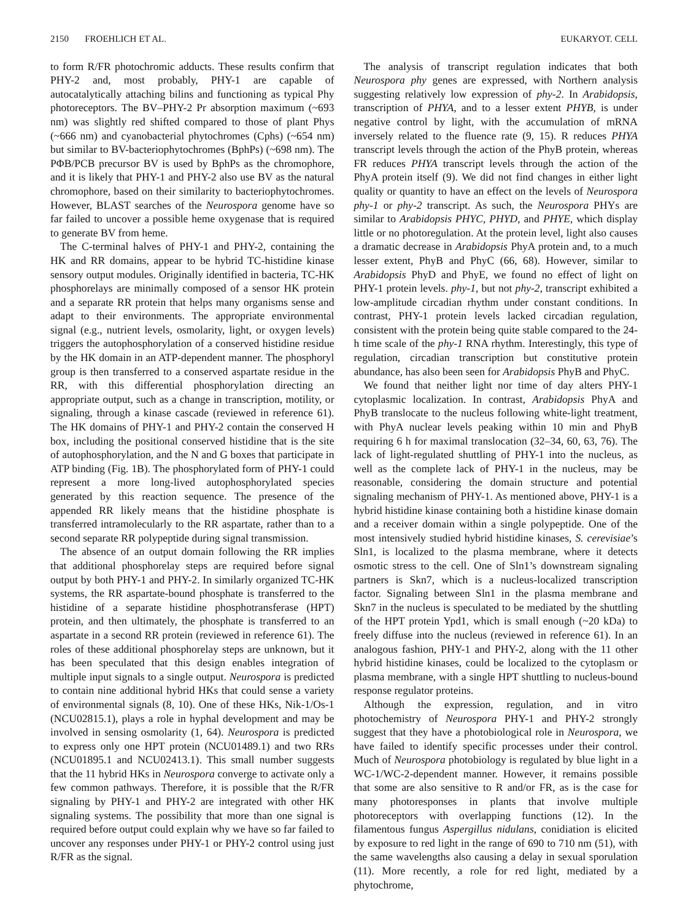2150 FROEHLICH ET AL. EUKARYOT. CELL
to form R/FR photochromic adducts. These results confirm that PHY-2 and, most probably, PHY-1 are capable of autocatalytically attaching bilins and functioning as typical Phy photoreceptors. The BV–PHY-2 Pr absorption maximum (~693 nm) was slightly red shifted compared to those of plant Phys (~666 nm) and cyanobacterial phytochromes (Cphs) (~654 nm) but similar to BV-bacteriophytochromes (BphPs) (~698 nm). The PΦB/PCB precursor BV is used by BphPs as the chromophore, and it is likely that PHY-1 and PHY-2 also use BV as the natural chromophore, based on their similarity to bacteriophytochromes. However, BLAST searches of the Neurospora genome have so far failed to uncover a possible heme oxygenase that is required to generate BV from heme.
The C-terminal halves of PHY-1 and PHY-2, containing the HK and RR domains, appear to be hybrid TC-histidine kinase sensory output modules. Originally identified in bacteria, TC-HK phosphorelays are minimally composed of a sensor HK protein and a separate RR protein that helps many organisms sense and adapt to their environments. The appropriate environmental signal (e.g., nutrient levels, osmolarity, light, or oxygen levels) triggers the autophosphorylation of a conserved histidine residue by the HK domain in an ATP-dependent manner. The phosphoryl group is then transferred to a conserved aspartate residue in the RR, with this differential phosphorylation directing an appropriate output, such as a change in transcription, motility, or signaling, through a kinase cascade (reviewed in reference 61). The HK domains of PHY-1 and PHY-2 contain the conserved H box, including the positional conserved histidine that is the site of autophosphorylation, and the N and G boxes that participate in ATP binding (Fig. 1B). The phosphorylated form of PHY-1 could represent a more long-lived autophosphorylated species generated by this reaction sequence. The presence of the appended RR likely means that the histidine phosphate is transferred intramolecularly to the RR aspartate, rather than to a second separate RR polypeptide during signal transmission.
The absence of an output domain following the RR implies that additional phosphorelay steps are required before signal output by both PHY-1 and PHY-2. In similarly organized TC-HK systems, the RR aspartate-bound phosphate is transferred to the histidine of a separate histidine phosphotransferase (HPT) protein, and then ultimately, the phosphate is transferred to an aspartate in a second RR protein (reviewed in reference 61). The roles of these additional phosphorelay steps are unknown, but it has been speculated that this design enables integration of multiple input signals to a single output. Neurospora is predicted to contain nine additional hybrid HKs that could sense a variety of environmental signals (8, 10). One of these HKs, Nik-1/Os-1 (NCU02815.1), plays a role in hyphal development and may be involved in sensing osmolarity (1, 64). Neurospora is predicted to express only one HPT protein (NCU01489.1) and two RRs (NCU01895.1 and NCU02413.1). This small number suggests that the 11 hybrid HKs in Neurospora converge to activate only a few common pathways. Therefore, it is possible that the R/FR signaling by PHY-1 and PHY-2 are integrated with other HK signaling systems. The possibility that more than one signal is required before output could explain why we have so far failed to uncover any responses under PHY-1 or PHY-2 control using just R/FR as the signal.
The analysis of transcript regulation indicates that both Neurospora phy genes are expressed, with Northern analysis suggesting relatively low expression of phy-2. In Arabidopsis, transcription of PHYA, and to a lesser extent PHYB, is under negative control by light, with the accumulation of mRNA inversely related to the fluence rate (9, 15). R reduces PHYA transcript levels through the action of the PhyB protein, whereas FR reduces PHYA transcript levels through the action of the PhyA protein itself (9). We did not find changes in either light quality or quantity to have an effect on the levels of Neurospora phy-1 or phy-2 transcript. As such, the Neurospora PHYs are similar to Arabidopsis PHYC, PHYD, and PHYE, which display little or no photoregulation. At the protein level, light also causes a dramatic decrease in Arabidopsis PhyA protein and, to a much lesser extent, PhyB and PhyC (66, 68). However, similar to Arabidopsis PhyD and PhyE, we found no effect of light on PHY-1 protein levels. phy-1, but not phy-2, transcript exhibited a low-amplitude circadian rhythm under constant conditions. In contrast, PHY-1 protein levels lacked circadian regulation, consistent with the protein being quite stable compared to the 24-h time scale of the phy-1 RNA rhythm. Interestingly, this type of regulation, circadian transcription but constitutive protein abundance, has also been seen for Arabidopsis PhyB and PhyC.
We found that neither light nor time of day alters PHY-1 cytoplasmic localization. In contrast, Arabidopsis PhyA and PhyB translocate to the nucleus following white-light treatment, with PhyA nuclear levels peaking within 10 min and PhyB requiring 6 h for maximal translocation (32–34, 60, 63, 76). The lack of light-regulated shuttling of PHY-1 into the nucleus, as well as the complete lack of PHY-1 in the nucleus, may be reasonable, considering the domain structure and potential signaling mechanism of PHY-1. As mentioned above, PHY-1 is a hybrid histidine kinase containing both a histidine kinase domain and a receiver domain within a single polypeptide. One of the most intensively studied hybrid histidine kinases, S. cerevisiae’s Sln1, is localized to the plasma membrane, where it detects osmotic stress to the cell. One of Sln1’s downstream signaling partners is Skn7, which is a nucleus-localized transcription factor. Signaling between Sln1 in the plasma membrane and Skn7 in the nucleus is speculated to be mediated by the shuttling of the HPT protein Ypd1, which is small enough (~20 kDa) to freely diffuse into the nucleus (reviewed in reference 61). In an analogous fashion, PHY-1 and PHY-2, along with the 11 other hybrid histidine kinases, could be localized to the cytoplasm or plasma membrane, with a single HPT shuttling to nucleus-bound response regulator proteins.
Although the expression, regulation, and in vitro photochemistry of Neurospora PHY-1 and PHY-2 strongly suggest that they have a photobiological role in Neurospora, we have failed to identify specific processes under their control. Much of Neurospora photobiology is regulated by blue light in a WC-1/WC-2-dependent manner. However, it remains possible that some are also sensitive to R and/or FR, as is the case for many photoresponses in plants that involve multiple photoreceptors with overlapping functions (12). In the filamentous fungus Aspergillus nidulans, conidiation is elicited by exposure to red light in the range of 690 to 710 nm (51), with the same wavelengths also causing a delay in sexual sporulation (11). More recently, a role for red light, mediated by a phytochrome,